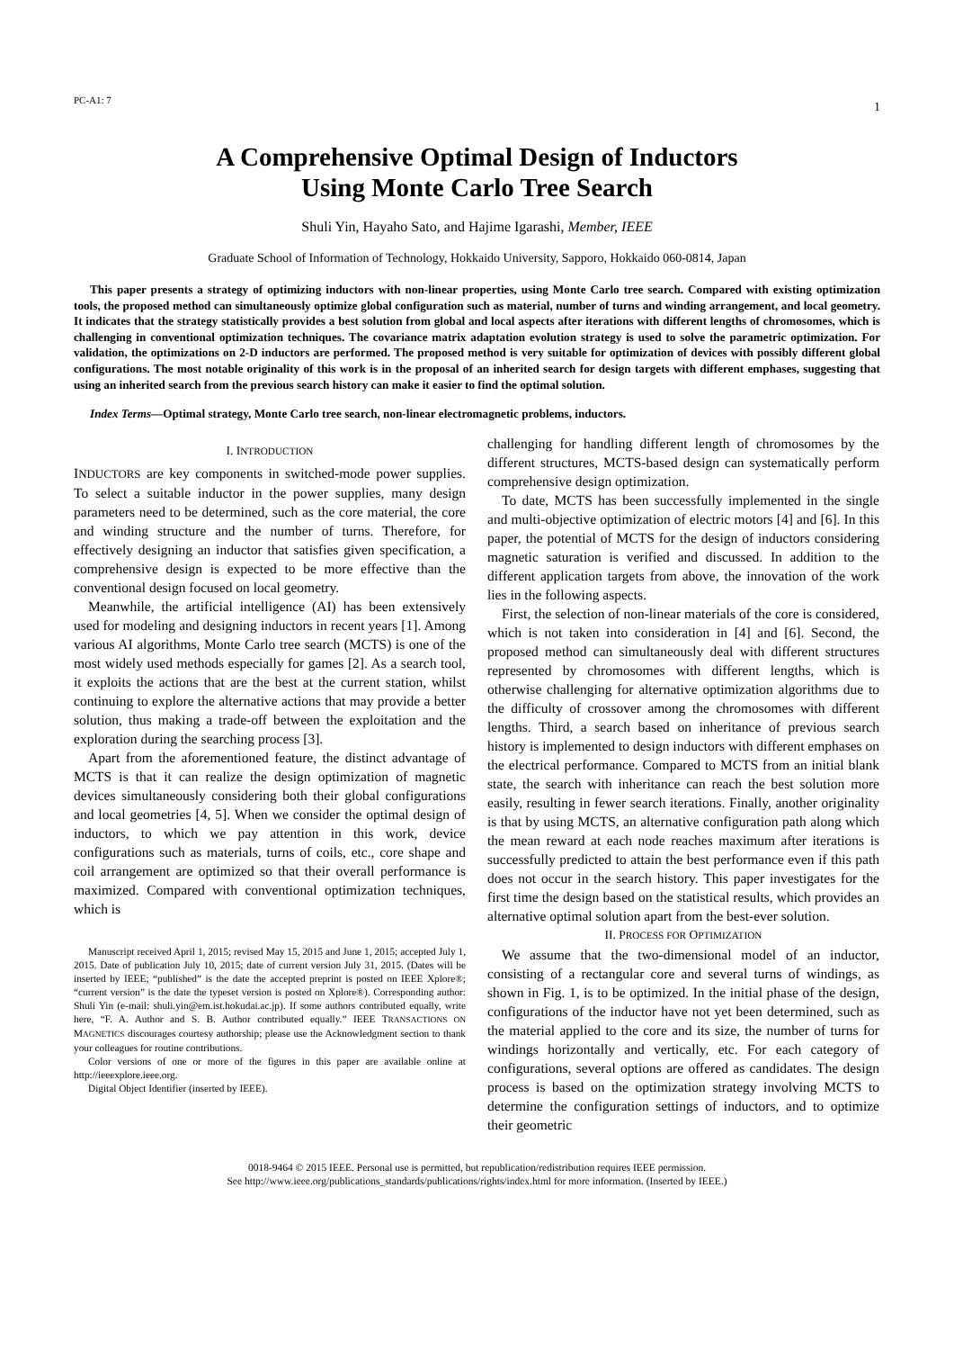PC-A1: 7 1
A Comprehensive Optimal Design of Inductors
Using Monte Carlo Tree Search
Shuli Yin, Hayaho Sato, and Hajime Igarashi, Member, IEEE
Graduate School of Information of Technology, Hokkaido University, Sapporo, Hokkaido 060-0814, Japan
This paper presents a strategy of optimizing inductors with non-linear properties, using Monte Carlo tree search. Compared with existing optimization tools, the proposed method can simultaneously optimize global configuration such as material, number of turns and winding arrangement, and local geometry. It indicates that the strategy statistically provides a best solution from global and local aspects after iterations with different lengths of chromosomes, which is challenging in conventional optimization techniques. The covariance matrix adaptation evolution strategy is used to solve the parametric optimization. For validation, the optimizations on 2-D inductors are performed. The proposed method is very suitable for optimization of devices with possibly different global configurations. The most notable originality of this work is in the proposal of an inherited search for design targets with different emphases, suggesting that using an inherited search from the previous search history can make it easier to find the optimal solution.
Index Terms—Optimal strategy, Monte Carlo tree search, non-linear electromagnetic problems, inductors.
I. INTRODUCTION
INDUCTORS are key components in switched-mode power supplies. To select a suitable inductor in the power supplies, many design parameters need to be determined, such as the core material, the core and winding structure and the number of turns. Therefore, for effectively designing an inductor that satisfies given specification, a comprehensive design is expected to be more effective than the conventional design focused on local geometry.
Meanwhile, the artificial intelligence (AI) has been extensively used for modeling and designing inductors in recent years [1]. Among various AI algorithms, Monte Carlo tree search (MCTS) is one of the most widely used methods especially for games [2]. As a search tool, it exploits the actions that are the best at the current station, whilst continuing to explore the alternative actions that may provide a better solution, thus making a trade-off between the exploitation and the exploration during the searching process [3].
Apart from the aforementioned feature, the distinct advantage of MCTS is that it can realize the design optimization of magnetic devices simultaneously considering both their global configurations and local geometries [4, 5]. When we consider the optimal design of inductors, to which we pay attention in this work, device configurations such as materials, turns of coils, etc., core shape and coil arrangement are optimized so that their overall performance is maximized. Compared with conventional optimization techniques, which is
Manuscript received April 1, 2015; revised May 15, 2015 and June 1, 2015; accepted July 1, 2015. Date of publication July 10, 2015; date of current version July 31, 2015. (Dates will be inserted by IEEE; “published” is the date the accepted preprint is posted on IEEE Xplore®; “current version” is the date the typeset version is posted on Xplore®). Corresponding author: Shuli Yin (e-mail: shuli.yin@em.ist.hokudai.ac.jp). If some authors contributed equally, write here, “F. A. Author and S. B. Author contributed equally.” IEEE TRANSACTIONS ON MAGNETICS discourages courtesy authorship; please use the Acknowledgment section to thank your colleagues for routine contributions.
Color versions of one or more of the figures in this paper are available online at http://ieeexplore.ieee.org.
Digital Object Identifier (inserted by IEEE).
challenging for handling different length of chromosomes by the different structures, MCTS-based design can systematically perform comprehensive design optimization.
To date, MCTS has been successfully implemented in the single and multi-objective optimization of electric motors [4] and [6]. In this paper, the potential of MCTS for the design of inductors considering magnetic saturation is verified and discussed. In addition to the different application targets from above, the innovation of the work lies in the following aspects.
First, the selection of non-linear materials of the core is considered, which is not taken into consideration in [4] and [6]. Second, the proposed method can simultaneously deal with different structures represented by chromosomes with different lengths, which is otherwise challenging for alternative optimization algorithms due to the difficulty of crossover among the chromosomes with different lengths. Third, a search based on inheritance of previous search history is implemented to design inductors with different emphases on the electrical performance. Compared to MCTS from an initial blank state, the search with inheritance can reach the best solution more easily, resulting in fewer search iterations. Finally, another originality is that by using MCTS, an alternative configuration path along which the mean reward at each node reaches maximum after iterations is successfully predicted to attain the best performance even if this path does not occur in the search history. This paper investigates for the first time the design based on the statistical results, which provides an alternative optimal solution apart from the best-ever solution.
II. PROCESS FOR OPTIMIZATION
We assume that the two-dimensional model of an inductor, consisting of a rectangular core and several turns of windings, as shown in Fig. 1, is to be optimized. In the initial phase of the design, configurations of the inductor have not yet been determined, such as the material applied to the core and its size, the number of turns for windings horizontally and vertically, etc. For each category of configurations, several options are offered as candidates. The design process is based on the optimization strategy involving MCTS to determine the configuration settings of inductors, and to optimize their geometric
0018-9464 © 2015 IEEE. Personal use is permitted, but republication/redistribution requires IEEE permission.
See http://www.ieee.org/publications_standards/publications/rights/index.html for more information. (Inserted by IEEE.)